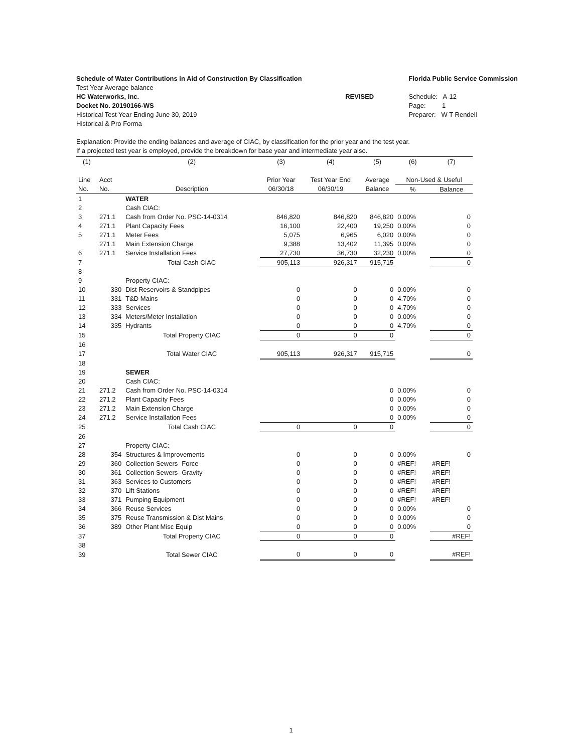Schedule of Water Contributions in Aid of Construction By Classification
Test Year Average balance
HC Waterworks, Inc.
Docket No. 20190166-WS
Historical Test Year Ending June 30, 2019
Historical & Pro Forma
REVISED
Florida Public Service Commission
Schedule: A-12
Page: 1
Preparer: W T Rendell
Explanation: Provide the ending balances and average of CIAC, by classification for the prior year and the test year.
If a projected test year is employed, provide the breakdown for base year and intermediate year also.
| (1) | | (2) | (3) | (4) | (5) | (6) | (7) |
| --- | --- | --- | --- | --- | --- | --- | --- |
| Line | Acct | | Prior Year | Test Year End | Average | Non-Used & Useful | |
| No. | No. | Description | 06/30/18 | 06/30/19 | Balance | % | Balance |
| 1 | | WATER | | | | | |
| 2 | | Cash CIAC: | | | | | |
| 3 | 271.1 | Cash from Order No. PSC-14-0314 | 846,820 | 846,820 | 846,820 | 0.00% | 0 |
| 4 | 271.1 | Plant Capacity Fees | 16,100 | 22,400 | 19,250 | 0.00% | 0 |
| 5 | 271.1 | Meter Fees | 5,075 | 6,965 | 6,020 | 0.00% | 0 |
| | 271.1 | Main Extension Charge | 9,388 | 13,402 | 11,395 | 0.00% | 0 |
| 6 | 271.1 | Service Installation Fees | 27,730 | 36,730 | 32,230 | 0.00% | 0 |
| 7 | | Total Cash CIAC | 905,113 | 926,317 | 915,715 | | 0 |
| 8 | | | | | | | |
| 9 | | Property CIAC: | | | | | |
| 10 | 330 | Dist Reservoirs & Standpipes | 0 | 0 | 0 | 0.00% | 0 |
| 11 | 331 | T&D Mains | 0 | 0 | 0 | 4.70% | 0 |
| 12 | 333 | Services | 0 | 0 | 0 | 4.70% | 0 |
| 13 | 334 | Meters/Meter Installation | 0 | 0 | 0 | 0.00% | 0 |
| 14 | 335 | Hydrants | 0 | 0 | 0 | 4.70% | 0 |
| 15 | | Total Property CIAC | 0 | 0 | 0 | | 0 |
| 16 | | | | | | | |
| 17 | | Total Water CIAC | 905,113 | 926,317 | 915,715 | | 0 |
| 18 | | | | | | | |
| 19 | | SEWER | | | | | |
| 20 | | Cash CIAC: | | | | | |
| 21 | 271.2 | Cash from Order No. PSC-14-0314 | | | 0 | 0.00% | 0 |
| 22 | 271.2 | Plant Capacity Fees | | | 0 | 0.00% | 0 |
| 23 | 271.2 | Main Extension Charge | | | 0 | 0.00% | 0 |
| 24 | 271.2 | Service Installation Fees | | | 0 | 0.00% | 0 |
| 25 | | Total Cash CIAC | 0 | 0 | 0 | | 0 |
| 26 | | | | | | | |
| 27 | | Property CIAC: | | | | | |
| 28 | 354 | Structures & Improvements | 0 | 0 | 0 | 0.00% | 0 |
| 29 | 360 | Collection Sewers- Force | 0 | 0 | 0 | #REF! | #REF! |
| 30 | 361 | Collection Sewers- Gravity | 0 | 0 | 0 | #REF! | #REF! |
| 31 | 363 | Services to Customers | 0 | 0 | 0 | #REF! | #REF! |
| 32 | 370 | Lift Stations | 0 | 0 | 0 | #REF! | #REF! |
| 33 | 371 | Pumping Equipment | 0 | 0 | 0 | #REF! | #REF! |
| 34 | 366 | Reuse Services | 0 | 0 | 0 | 0.00% | 0 |
| 35 | 375 | Reuse Transmission & Dist Mains | 0 | 0 | 0 | 0.00% | 0 |
| 36 | 389 | Other Plant Misc Equip | 0 | 0 | 0 | 0.00% | 0 |
| 37 | | Total Property CIAC | 0 | 0 | 0 | | #REF! |
| 38 | | | | | | | |
| 39 | | Total Sewer CIAC | 0 | 0 | 0 | | #REF! |
1